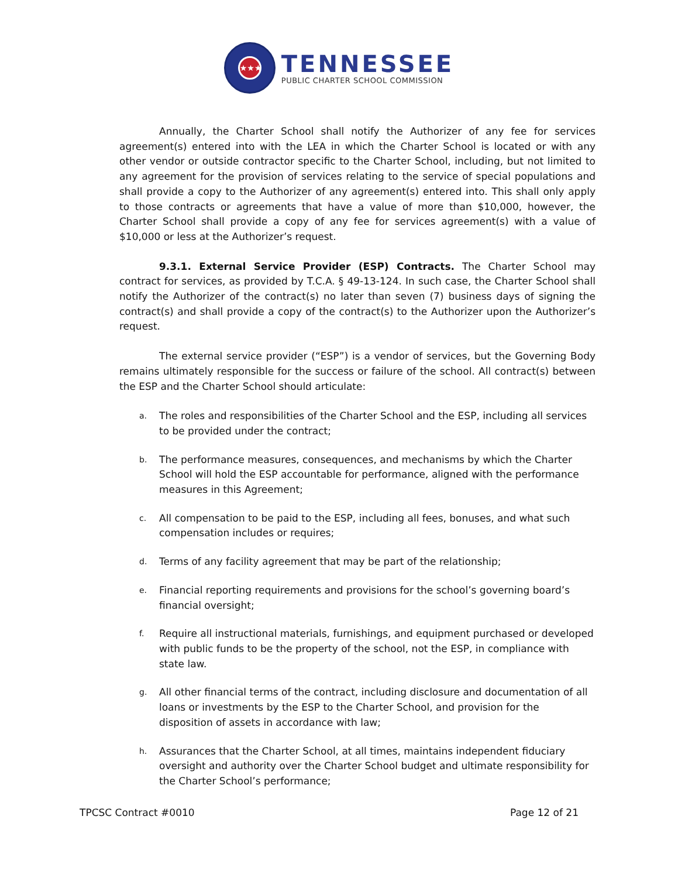★★★
TENNESSEE
PUBLIC CHARTER SCHOOL COMMISSION
Annually, the Charter School shall notify the Authorizer of any fee for services agreement(s) entered into with the LEA in which the Charter School is located or with any other vendor or outside contractor specific to the Charter School, including, but not limited to any agreement for the provision of services relating to the service of special populations and shall provide a copy to the Authorizer of any agreement(s) entered into. This shall only apply to those contracts or agreements that have a value of more than $10,000, however, the Charter School shall provide a copy of any fee for services agreement(s) with a value of $10,000 or less at the Authorizer’s request.
9.3.1. External Service Provider (ESP) Contracts. The Charter School may contract for services, as provided by T.C.A. § 49-13-124. In such case, the Charter School shall notify the Authorizer of the contract(s) no later than seven (7) business days of signing the contract(s) and shall provide a copy of the contract(s) to the Authorizer upon the Authorizer’s request.
The external service provider (“ESP”) is a vendor of services, but the Governing Body remains ultimately responsible for the success or failure of the school. All contract(s) between the ESP and the Charter School should articulate:
a.
The roles and responsibilities of the Charter School and the ESP, including all services to be provided under the contract;
b.
The performance measures, consequences, and mechanisms by which the Charter School will hold the ESP accountable for performance, aligned with the performance measures in this Agreement;
c.
All compensation to be paid to the ESP, including all fees, bonuses, and what such compensation includes or requires;
d.
Terms of any facility agreement that may be part of the relationship;
e.
Financial reporting requirements and provisions for the school’s governing board’s financial oversight;
f.
Require all instructional materials, furnishings, and equipment purchased or developed with public funds to be the property of the school, not the ESP, in compliance with state law.
g.
All other financial terms of the contract, including disclosure and documentation of all loans or investments by the ESP to the Charter School, and provision for the disposition of assets in accordance with law;
h.
Assurances that the Charter School, at all times, maintains independent fiduciary oversight and authority over the Charter School budget and ultimate responsibility for the Charter School’s performance;
TPCSC Contract #0010 Page 12 of 21